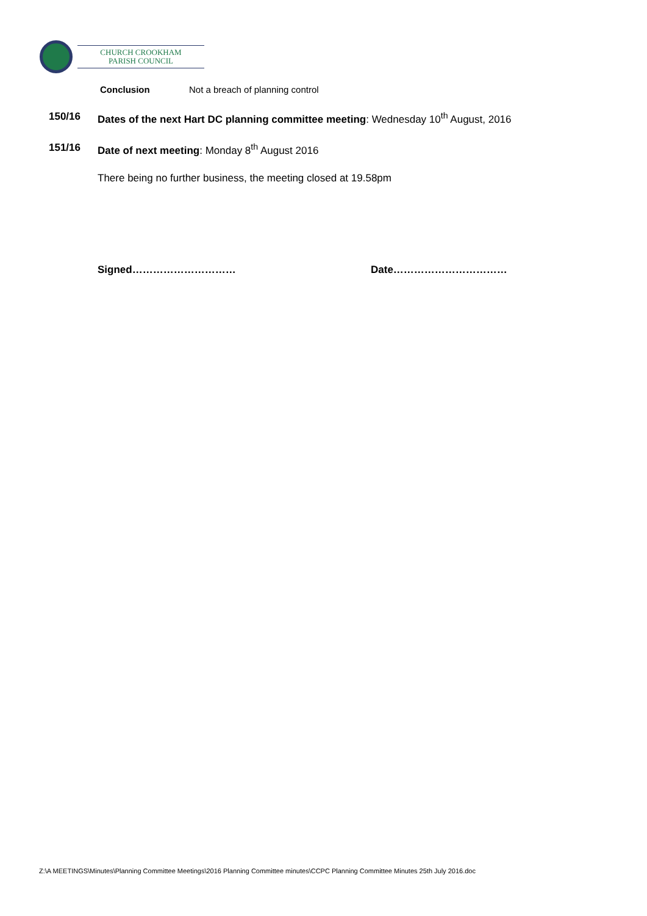CHURCH CROOKHAM
PARISH COUNCIL
Conclusion Not a breach of planning control
150/16 Dates of the next Hart DC planning committee meeting: Wednesday 10<sup>th</sup> August, 2016
151/16 Date of next meeting: Monday 8<sup>th</sup> August 2016
There being no further business, the meeting closed at 19.58pm
Signed………………………… Date……………………………
Z:\A MEETINGS\Minutes\Planning Committee Meetings\2016 Planning Committee minutes\CCPC Planning Committee Minutes 25th July 2016.doc